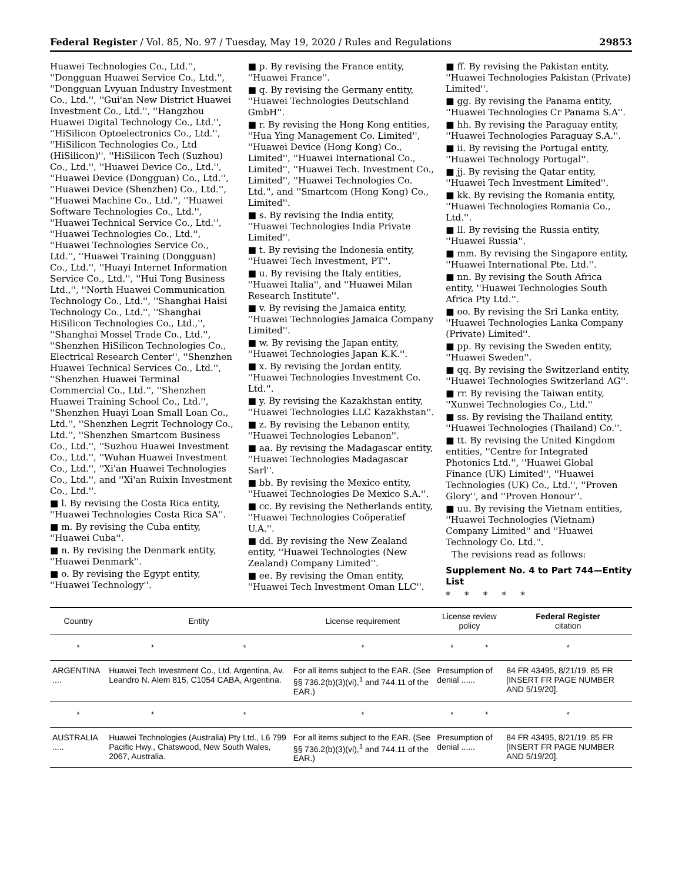Federal Register / Vol. 85, No. 97 / Tuesday, May 19, 2020 / Rules and Regulations 29853
Huawei Technologies Co., Ltd.'', ''Dongguan Huawei Service Co., Ltd.'', ''Dongguan Lvyuan Industry Investment Co., Ltd.'', ''Gui'an New District Huawei Investment Co., Ltd.'', ''Hangzhou Huawei Digital Technology Co., Ltd.'', ''HiSilicon Optoelectronics Co., Ltd.'', ''HiSilicon Technologies Co., Ltd (HiSilicon)'', ''HiSilicon Tech (Suzhou) Co., Ltd.'', ''Huawei Device Co., Ltd.'', ''Huawei Device (Dongguan) Co., Ltd.'', ''Huawei Device (Shenzhen) Co., Ltd.'', ''Huawei Machine Co., Ltd.'', ''Huawei Software Technologies Co., Ltd.'', ''Huawei Technical Service Co., Ltd.'', ''Huawei Technologies Co., Ltd.'', ''Huawei Technologies Service Co., Ltd.'', ''Huawei Training (Dongguan) Co., Ltd.'', ''Huayi Internet Information Service Co., Ltd.'', ''Hui Tong Business Ltd.,'', ''North Huawei Communication Technology Co., Ltd.'', ''Shanghai Haisi Technology Co., Ltd.'', ''Shanghai HiSilicon Technologies Co., Ltd.,'', ''Shanghai Mossel Trade Co., Ltd.'', ''Shenzhen HiSilicon Technologies Co., Electrical Research Center'', ''Shenzhen Huawei Technical Services Co., Ltd.'', ''Shenzhen Huawei Terminal Commercial Co., Ltd.'', ''Shenzhen Huawei Training School Co., Ltd.'', ''Shenzhen Huayi Loan Small Loan Co., Ltd.'', ''Shenzhen Legrit Technology Co., Ltd.'', ''Shenzhen Smartcom Business Co., Ltd.'', ''Suzhou Huawei Investment Co., Ltd.'', ''Wuhan Huawei Investment Co., Ltd.'', ''Xi'an Huawei Technologies Co., Ltd.'', and ''Xi'an Ruixin Investment Co., Ltd.''.
■ l. By revising the Costa Rica entity, ''Huawei Technologies Costa Rica SA''.
■ m. By revising the Cuba entity, ''Huawei Cuba''.
■ n. By revising the Denmark entity, ''Huawei Denmark''.
■ o. By revising the Egypt entity, ''Huawei Technology''.
■ p. By revising the France entity, ''Huawei France''.
■ q. By revising the Germany entity, ''Huawei Technologies Deutschland GmbH''.
■ r. By revising the Hong Kong entities, ''Hua Ying Management Co. Limited'', ''Huawei Device (Hong Kong) Co., Limited'', ''Huawei International Co., Limited'', ''Huawei Tech. Investment Co., Limited'', ''Huawei Technologies Co. Ltd.'', and ''Smartcom (Hong Kong) Co., Limited''.
■ s. By revising the India entity, ''Huawei Technologies India Private Limited''.
■ t. By revising the Indonesia entity, ''Huawei Tech Investment, PT''.
■ u. By revising the Italy entities, ''Huawei Italia'', and ''Huawei Milan Research Institute''.
■ v. By revising the Jamaica entity, ''Huawei Technologies Jamaica Company Limited''.
■ w. By revising the Japan entity, ''Huawei Technologies Japan K.K.''.
■ x. By revising the Jordan entity, ''Huawei Technologies Investment Co. Ltd.''.
■ y. By revising the Kazakhstan entity, ''Huawei Technologies LLC Kazakhstan''.
■ z. By revising the Lebanon entity, ''Huawei Technologies Lebanon''.
■ aa. By revising the Madagascar entity, ''Huawei Technologies Madagascar Sarl''.
■ bb. By revising the Mexico entity, ''Huawei Technologies De Mexico S.A.''.
■ cc. By revising the Netherlands entity, ''Huawei Technologies Coöperatief U.A.''.
■ dd. By revising the New Zealand entity, ''Huawei Technologies (New Zealand) Company Limited''.
■ ee. By revising the Oman entity, ''Huawei Tech Investment Oman LLC''.
■ ff. By revising the Pakistan entity, ''Huawei Technologies Pakistan (Private) Limited''.
■ gg. By revising the Panama entity, ''Huawei Technologies Cr Panama S.A''.
■ hh. By revising the Paraguay entity, ''Huawei Technologies Paraguay S.A.''.
■ ii. By revising the Portugal entity, ''Huawei Technology Portugal''.
■ jj. By revising the Qatar entity, ''Huawei Tech Investment Limited''.
■ kk. By revising the Romania entity, ''Huawei Technologies Romania Co., Ltd.''.
■ ll. By revising the Russia entity, ''Huawei Russia''.
■ mm. By revising the Singapore entity, ''Huawei International Pte. Ltd.''.
■ nn. By revising the South Africa entity, ''Huawei Technologies South Africa Pty Ltd.''.
■ oo. By revising the Sri Lanka entity, ''Huawei Technologies Lanka Company (Private) Limited''.
■ pp. By revising the Sweden entity, ''Huawei Sweden''.
■ qq. By revising the Switzerland entity, ''Huawei Technologies Switzerland AG''.
■ rr. By revising the Taiwan entity, ''Xunwei Technologies Co., Ltd.''
■ ss. By revising the Thailand entity, ''Huawei Technologies (Thailand) Co.''.
■ tt. By revising the United Kingdom entities, ''Centre for Integrated Photonics Ltd.'', ''Huawei Global Finance (UK) Limited'', ''Huawei Technologies (UK) Co., Ltd.'', ''Proven Glory'', and ''Proven Honour''.
■ uu. By revising the Vietnam entities, ''Huawei Technologies (Vietnam) Company Limited'' and ''Huawei Technology Co. Ltd.''.
The revisions read as follows:
Supplement No. 4 to Part 744—Entity List
* * * * *
| Country | Entity | | License requirement | License review policy | | Federal Register citation |
| --- | --- | --- | --- | --- | --- | --- |
| * | * | * | * | * | * | * |
| ARGENTINA .... | Huawei Tech Investment Co., Ltd. Argentina, Av. Leandro N. Alem 815, C1054 CABA, Argentina. | | For all items subject to the EAR. (See §§ 736.2(b)(3)(vi),<sup>1</sup> and 744.11 of the EAR.) | Presumption of denial ...... | | 84 FR 43495, 8/21/19. 85 FR [INSERT FR PAGE NUMBER AND 5/19/20]. |
| * | * | * | * | * | * | * |
| AUSTRALIA ..... | Huawei Technologies (Australia) Pty Ltd., L6 799 Pacific Hwy., Chatswood, New South Wales, 2067, Australia. | | For all items subject to the EAR. (See §§ 736.2(b)(3)(vi),<sup>1</sup> and 744.11 of the EAR.) | Presumption of denial ...... | | 84 FR 43495, 8/21/19. 85 FR [INSERT FR PAGE NUMBER AND 5/19/20]. |